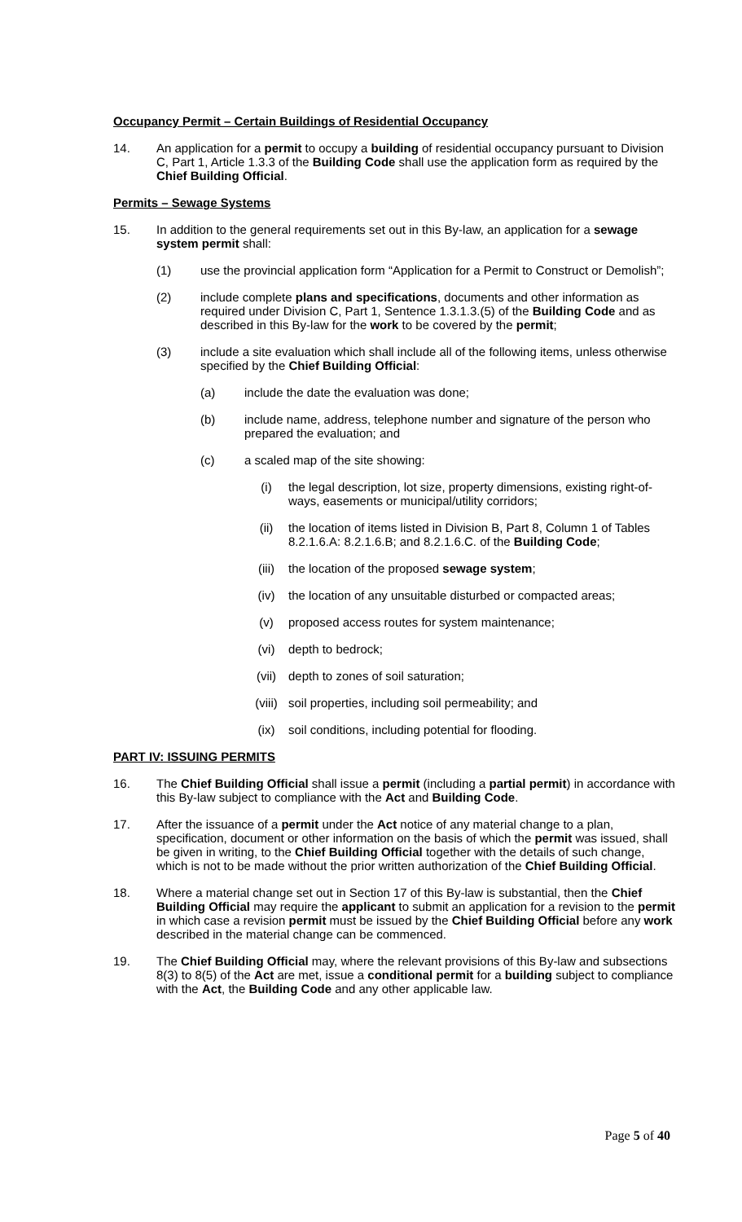Occupancy Permit – Certain Buildings of Residential Occupancy
14. An application for a permit to occupy a building of residential occupancy pursuant to Division C, Part 1, Article 1.3.3 of the Building Code shall use the application form as required by the Chief Building Official.
Permits – Sewage Systems
15. In addition to the general requirements set out in this By-law, an application for a sewage system permit shall:
(1) use the provincial application form “Application for a Permit to Construct or Demolish”;
(2) include complete plans and specifications, documents and other information as required under Division C, Part 1, Sentence 1.3.1.3.(5) of the Building Code and as described in this By-law for the work to be covered by the permit;
(3) include a site evaluation which shall include all of the following items, unless otherwise specified by the Chief Building Official:
(a) include the date the evaluation was done;
(b) include name, address, telephone number and signature of the person who prepared the evaluation; and
(c) a scaled map of the site showing:
(i) the legal description, lot size, property dimensions, existing right-of-ways, easements or municipal/utility corridors;
(ii) the location of items listed in Division B, Part 8, Column 1 of Tables 8.2.1.6.A: 8.2.1.6.B; and 8.2.1.6.C. of the Building Code;
(iii) the location of the proposed sewage system;
(iv) the location of any unsuitable disturbed or compacted areas;
(v) proposed access routes for system maintenance;
(vi) depth to bedrock;
(vii) depth to zones of soil saturation;
(viii) soil properties, including soil permeability; and
(ix) soil conditions, including potential for flooding.
PART IV: ISSUING PERMITS
16. The Chief Building Official shall issue a permit (including a partial permit) in accordance with this By-law subject to compliance with the Act and Building Code.
17. After the issuance of a permit under the Act notice of any material change to a plan, specification, document or other information on the basis of which the permit was issued, shall be given in writing, to the Chief Building Official together with the details of such change, which is not to be made without the prior written authorization of the Chief Building Official.
18. Where a material change set out in Section 17 of this By-law is substantial, then the Chief Building Official may require the applicant to submit an application for a revision to the permit in which case a revision permit must be issued by the Chief Building Official before any work described in the material change can be commenced.
19. The Chief Building Official may, where the relevant provisions of this By-law and subsections 8(3) to 8(5) of the Act are met, issue a conditional permit for a building subject to compliance with the Act, the Building Code and any other applicable law.
Page 5 of 40